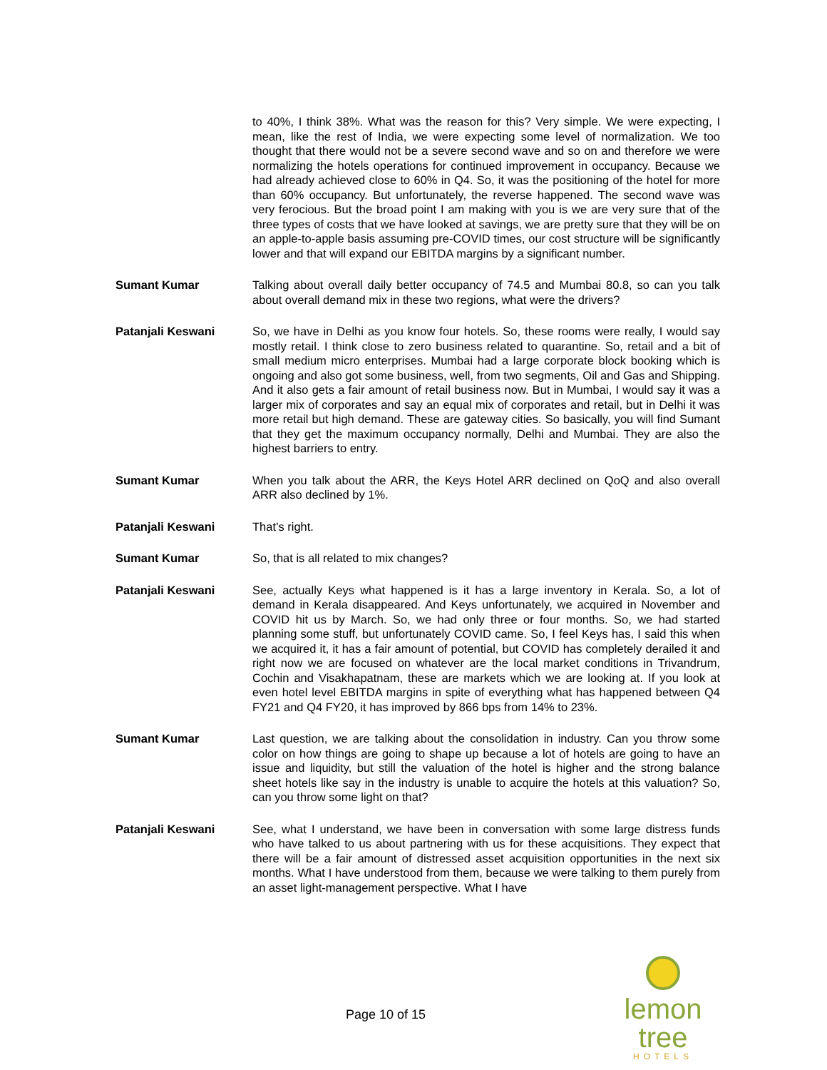to 40%, I think 38%. What was the reason for this? Very simple. We were expecting, I mean, like the rest of India, we were expecting some level of normalization. We too thought that there would not be a severe second wave and so on and therefore we were normalizing the hotels operations for continued improvement in occupancy. Because we had already achieved close to 60% in Q4. So, it was the positioning of the hotel for more than 60% occupancy. But unfortunately, the reverse happened. The second wave was very ferocious. But the broad point I am making with you is we are very sure that of the three types of costs that we have looked at savings, we are pretty sure that they will be on an apple-to-apple basis assuming pre-COVID times, our cost structure will be significantly lower and that will expand our EBITDA margins by a significant number.
Sumant Kumar Talking about overall daily better occupancy of 74.5 and Mumbai 80.8, so can you talk about overall demand mix in these two regions, what were the drivers?
Patanjali Keswani So, we have in Delhi as you know four hotels. So, these rooms were really, I would say mostly retail. I think close to zero business related to quarantine. So, retail and a bit of small medium micro enterprises. Mumbai had a large corporate block booking which is ongoing and also got some business, well, from two segments, Oil and Gas and Shipping. And it also gets a fair amount of retail business now. But in Mumbai, I would say it was a larger mix of corporates and say an equal mix of corporates and retail, but in Delhi it was more retail but high demand. These are gateway cities. So basically, you will find Sumant that they get the maximum occupancy normally, Delhi and Mumbai. They are also the highest barriers to entry.
Sumant Kumar When you talk about the ARR, the Keys Hotel ARR declined on QoQ and also overall ARR also declined by 1%.
Patanjali Keswani That’s right.
Sumant Kumar So, that is all related to mix changes?
Patanjali Keswani See, actually Keys what happened is it has a large inventory in Kerala. So, a lot of demand in Kerala disappeared. And Keys unfortunately, we acquired in November and COVID hit us by March. So, we had only three or four months. So, we had started planning some stuff, but unfortunately COVID came. So, I feel Keys has, I said this when we acquired it, it has a fair amount of potential, but COVID has completely derailed it and right now we are focused on whatever are the local market conditions in Trivandrum, Cochin and Visakhapatnam, these are markets which we are looking at. If you look at even hotel level EBITDA margins in spite of everything what has happened between Q4 FY21 and Q4 FY20, it has improved by 866 bps from 14% to 23%.
Sumant Kumar Last question, we are talking about the consolidation in industry. Can you throw some color on how things are going to shape up because a lot of hotels are going to have an issue and liquidity, but still the valuation of the hotel is higher and the strong balance sheet hotels like say in the industry is unable to acquire the hotels at this valuation? So, can you throw some light on that?
Patanjali Keswani See, what I understand, we have been in conversation with some large distress funds who have talked to us about partnering with us for these acquisitions. They expect that there will be a fair amount of distressed asset acquisition opportunities in the next six months. What I have understood from them, because we were talking to them purely from an asset light-management perspective. What I have
Page 10 of 15
lemon tree
HOTELS